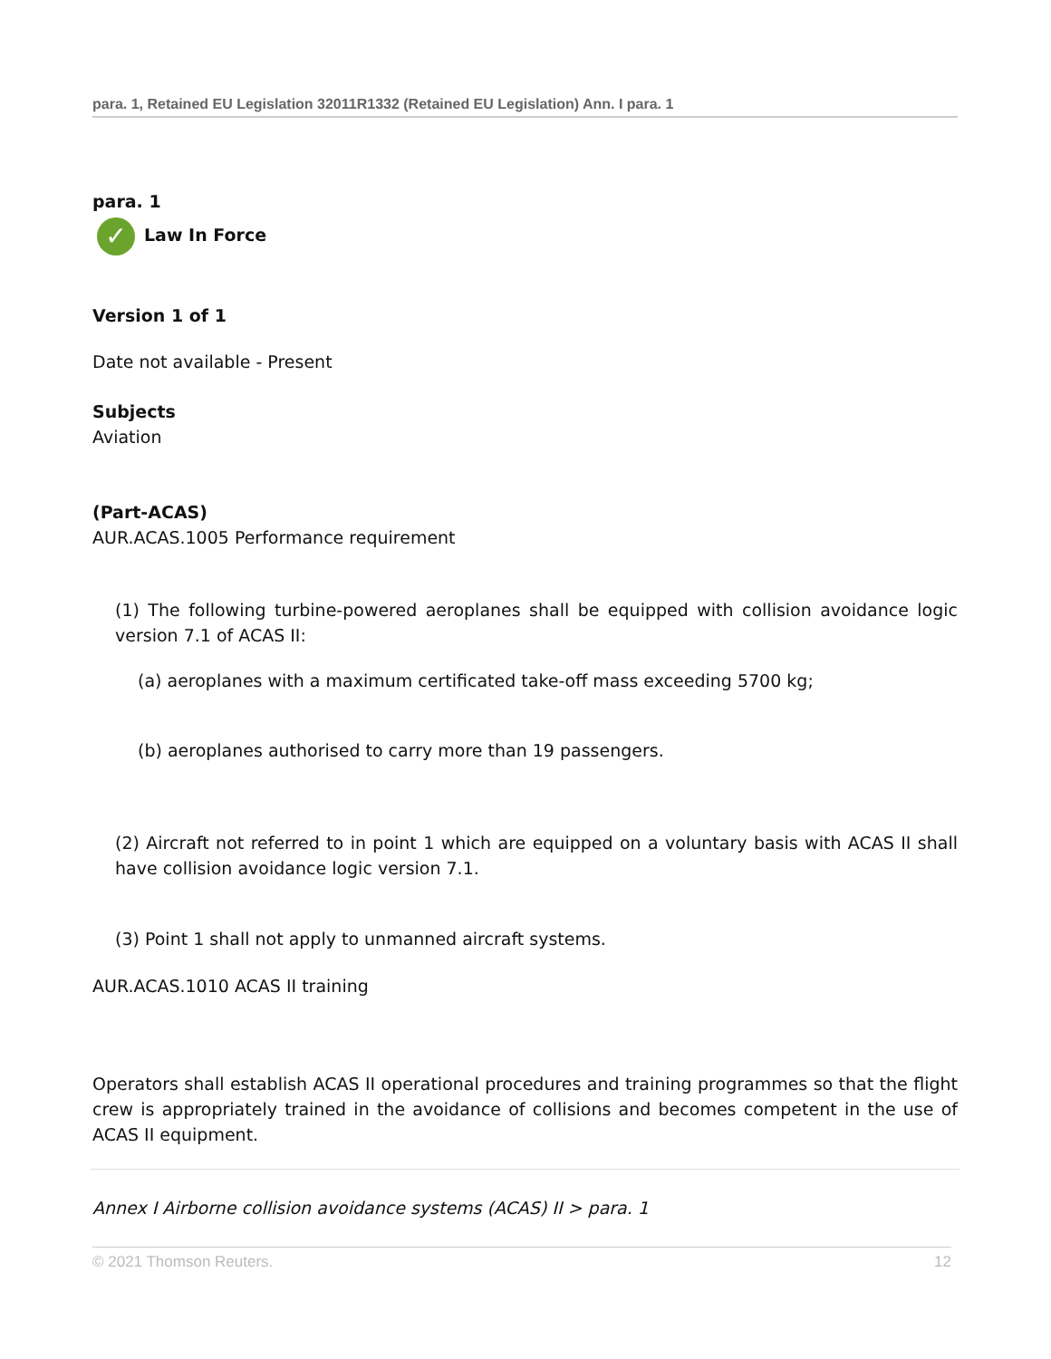para. 1, Retained EU Legislation 32011R1332 (Retained EU Legislation) Ann. I para. 1
para. 1
✓ Law In Force
Version 1 of 1
Date not available - Present
Subjects
Aviation
(Part-ACAS)
AUR.ACAS.1005 Performance requirement
(1) The following turbine-powered aeroplanes shall be equipped with collision avoidance logic version 7.1 of ACAS II:
(a) aeroplanes with a maximum certificated take-off mass exceeding 5700 kg;
(b) aeroplanes authorised to carry more than 19 passengers.
(2) Aircraft not referred to in point 1 which are equipped on a voluntary basis with ACAS II shall have collision avoidance logic version 7.1.
(3) Point 1 shall not apply to unmanned aircraft systems.
AUR.ACAS.1010 ACAS II training
Operators shall establish ACAS II operational procedures and training programmes so that the flight crew is appropriately trained in the avoidance of collisions and becomes competent in the use of ACAS II equipment.
Annex I Airborne collision avoidance systems (ACAS) II > para. 1
© 2021 Thomson Reuters. 12